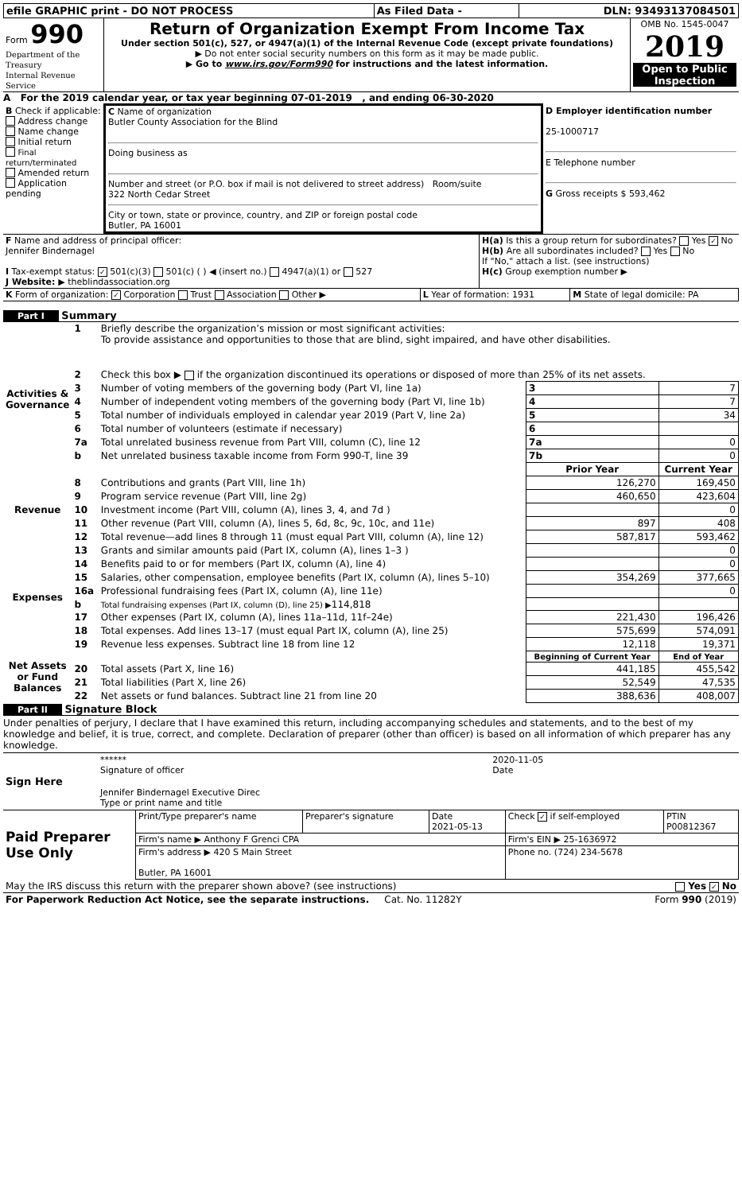| efile GRAPHIC print - DO NOT PROCESS | As Filed Data - | DLN: 93493137084501 |
| Form 990 Department of the Treasury Internal Revenue Service | Return of Organization Exempt From Income Tax Under section 501(c), 527, or 4947(a)(1) of the Internal Revenue Code (except private foundations) ▶ Do not enter social security numbers on this form as it may be made public. ▶ Go to www.irs.gov/Form990 for instructions and the latest information. | OMB No. 1545-0047 2019 Open to Public Inspection |
A For the 2019 calendar year, or tax year beginning 07-01-2019 , and ending 06-30-2020
| B Check if applicable: Address change Name change Initial return Final return/terminated Amended return Application pending | C Name of organization Butler County Association for the Blind Doing business as Number and street (or P.O. box if mail is not delivered to street address) Room/suite 322 North Cedar Street City or town, state or province, country, and ZIP or foreign postal code Butler, PA 16001 | D Employer identification number 25-1000717 E Telephone number G Gross receipts $ 593,462 |
| F Name and address of principal officer: Jennifer Bindernagel I Tax-exempt status: ✓ 501(c)(3) 501(c) ( ) ◀ (insert no.) 4947(a)(1) or 527 J Website: ▶ theblindassociation.org | H(a) Is this a group return for subordinates? Yes ✓ No H(b) Are all subordinates included? Yes No If "No," attach a list. (see instructions) H(c) Group exemption number ▶ |
| K Form of organization: ✓ Corporation Trust Association Other ▶ | L Year of formation: 1931 | M State of legal domicile: PA |
Part I Summary
| Activities & Governance | 1 | Briefly describe the organization’s mission or most significant activities: To provide assistance and opportunities to those that are blind, sight impaired, and have other disabilities. | | | |
| | 2 | Check this box ▶ if the organization discontinued its operations or disposed of more than 25% of its net assets. | | | |
| | 3 | Number of voting members of the governing body (Part VI, line 1a) | | 3 | 7 |
| | 4 | Number of independent voting members of the governing body (Part VI, line 1b) | | 4 | 7 |
| | 5 | Total number of individuals employed in calendar year 2019 (Part V, line 2a) | | 5 | 34 |
| | 6 | Total number of volunteers (estimate if necessary) | | 6 | |
| | 7a | Total unrelated business revenue from Part VIII, column (C), line 12 | | 7a | 0 |
| | b | Net unrelated business taxable income from Form 990-T, line 39 | | 7b | 0 |
| | | | | Prior Year | Current Year |
| Revenue | 8 | Contributions and grants (Part VIII, line 1h) | | 126,270 | 169,450 |
| | 9 | Program service revenue (Part VIII, line 2g) | | 460,650 | 423,604 |
| | 10 | Investment income (Part VIII, column (A), lines 3, 4, and 7d ) | | | 0 |
| | 11 | Other revenue (Part VIII, column (A), lines 5, 6d, 8c, 9c, 10c, and 11e) | | 897 | 408 |
| | 12 | Total revenue—add lines 8 through 11 (must equal Part VIII, column (A), line 12) | | 587,817 | 593,462 |
| Expenses | 13 | Grants and similar amounts paid (Part IX, column (A), lines 1–3 ) | | | 0 |
| | 14 | Benefits paid to or for members (Part IX, column (A), line 4) | | | 0 |
| | 15 | Salaries, other compensation, employee benefits (Part IX, column (A), lines 5–10) | | 354,269 | 377,665 |
| | 16a | Professional fundraising fees (Part IX, column (A), line 11e) | | | 0 |
| | b | Total fundraising expenses (Part IX, column (D), line 25) ▶ 114,818 | | | |
| | 17 | Other expenses (Part IX, column (A), lines 11a–11d, 11f–24e) | | 221,430 | 196,426 |
| | 18 | Total expenses. Add lines 13–17 (must equal Part IX, column (A), line 25) | | 575,699 | 574,091 |
| | 19 | Revenue less expenses. Subtract line 18 from line 12 | | 12,118 | 19,371 |
| Net Assets or Fund Balances | | | | Beginning of Current Year | End of Year |
| | 20 | Total assets (Part X, line 16) | | 441,185 | 455,542 |
| | 21 | Total liabilities (Part X, line 26) | | 52,549 | 47,535 |
| | 22 | Net assets or fund balances. Subtract line 21 from line 20 | | 388,636 | 408,007 |
Part II Signature Block
Under penalties of perjury, I declare that I have examined this return, including accompanying schedules and statements, and to the best of my knowledge and belief, it is true, correct, and complete. Declaration of preparer (other than officer) is based on all information of which preparer has any knowledge.
| Sign Here | / ****** Signature of officer / 2020-11-05 Date / / Jennifer Bindernagel Executive Direc Type or print name and title / / |
| Paid Preparer Use Only | Print/Type preparer's name | Preparer's signature | Date 2021-05-13 | Check ✓ if self-employed | PTIN P00812367 |
| | Firm's name ▶ Anthony F Grenci CPA | | | Firm's EIN ▶ 25-1636972 | |
| | Firm's address ▶ 420 S Main Street Butler, PA 16001 | | | Phone no. (724) 234-5678 | |
| May the IRS discuss this return with the preparer shown above? (see instructions) | Yes ✓ No |
| For Paperwork Reduction Act Notice, see the separate instructions. Cat. No. 11282Y | Form 990 (2019) |